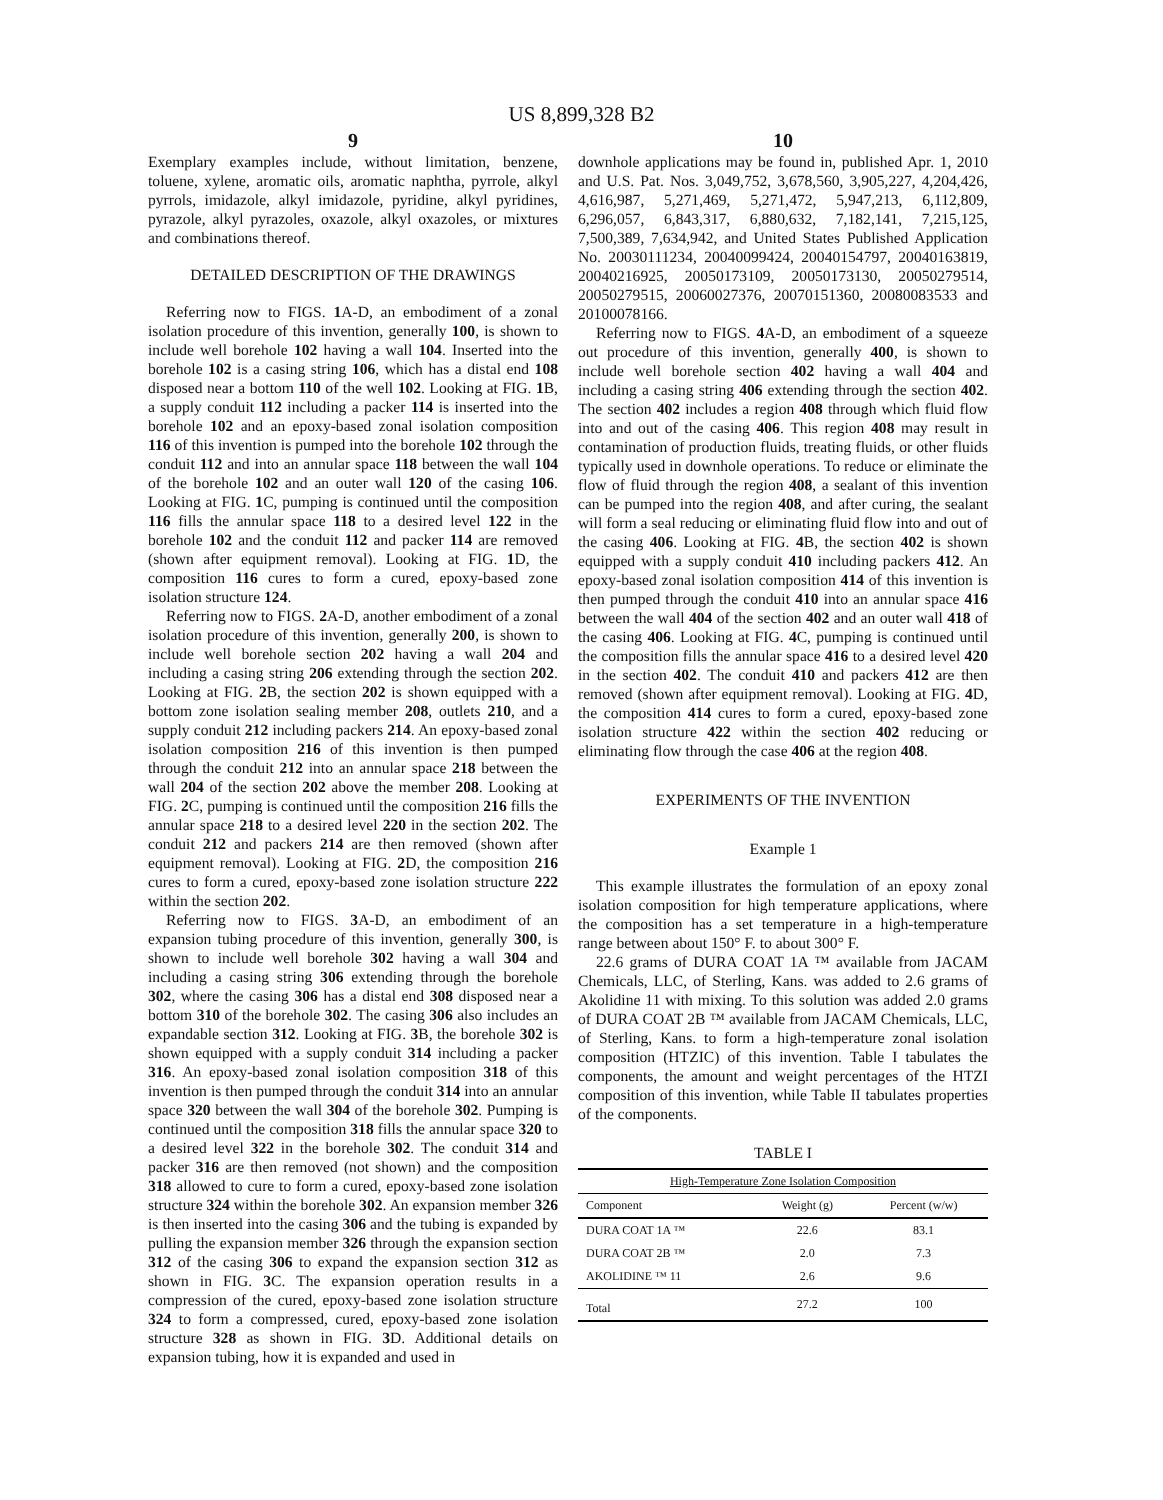US 8,899,328 B2
9
Exemplary examples include, without limitation, benzene, toluene, xylene, aromatic oils, aromatic naphtha, pyrrole, alkyl pyrrols, imidazole, alkyl imidazole, pyridine, alkyl pyridines, pyrazole, alkyl pyrazoles, oxazole, alkyl oxazoles, or mixtures and combinations thereof.
DETAILED DESCRIPTION OF THE DRAWINGS
Referring now to FIGS. 1 A-D, an embodiment of a zonal isolation procedure of this invention, generally 100, is shown to include well borehole 102 having a wall 104. Inserted into the borehole 102 is a casing string 106, which has a distal end 108 disposed near a bottom 110 of the well 102. Looking at FIG. 1 B, a supply conduit 112 including a packer 114 is inserted into the borehole 102 and an epoxy-based zonal isolation composition 116 of this invention is pumped into the borehole 102 through the conduit 112 and into an annular space 118 between the wall 104 of the borehole 102 and an outer wall 120 of the casing 106. Looking at FIG. 1 C, pumping is continued until the composition 116 fills the annular space 118 to a desired level 122 in the borehole 102 and the conduit 112 and packer 114 are removed (shown after equipment removal). Looking at FIG. 1 D, the composition 116 cures to form a cured, epoxy-based zone isolation structure 124.
Referring now to FIGS. 2 A-D, another embodiment of a zonal isolation procedure of this invention, generally 200, is shown to include well borehole section 202 having a wall 204 and including a casing string 206 extending through the section 202. Looking at FIG. 2 B, the section 202 is shown equipped with a bottom zone isolation sealing member 208, outlets 210, and a supply conduit 212 including packers 214. An epoxy-based zonal isolation composition 216 of this invention is then pumped through the conduit 212 into an annular space 218 between the wall 204 of the section 202 above the member 208. Looking at FIG. 2 C, pumping is continued until the composition 216 fills the annular space 218 to a desired level 220 in the section 202. The conduit 212 and packers 214 are then removed (shown after equipment removal). Looking at FIG. 2 D, the composition 216 cures to form a cured, epoxy-based zone isolation structure 222 within the section 202.
Referring now to FIGS. 3 A-D, an embodiment of an expansion tubing procedure of this invention, generally 300, is shown to include well borehole 302 having a wall 304 and including a casing string 306 extending through the borehole 302, where the casing 306 has a distal end 308 disposed near a bottom 310 of the borehole 302. The casing 306 also includes an expandable section 312. Looking at FIG. 3 B, the borehole 302 is shown equipped with a supply conduit 314 including a packer 316. An epoxy-based zonal isolation composition 318 of this invention is then pumped through the conduit 314 into an annular space 320 between the wall 304 of the borehole 302. Pumping is continued until the composition 318 fills the annular space 320 to a desired level 322 in the borehole 302. The conduit 314 and packer 316 are then removed (not shown) and the composition 318 allowed to cure to form a cured, epoxy-based zone isolation structure 324 within the borehole 302. An expansion member 326 is then inserted into the casing 306 and the tubing is expanded by pulling the expansion member 326 through the expansion section 312 of the casing 306 to expand the expansion section 312 as shown in FIG. 3 C. The expansion operation results in a compression of the cured, epoxy-based zone isolation structure 324 to form a compressed, cured, epoxy-based zone isolation structure 328 as shown in FIG. 3 D. Additional details on expansion tubing, how it is expanded and used in
10
downhole applications may be found in, published Apr. 1, 2010 and U.S. Pat. Nos. 3,049,752, 3,678,560, 3,905,227, 4,204,426, 4,616,987, 5,271,469, 5,271,472, 5,947,213, 6,112,809, 6,296,057, 6,843,317, 6,880,632, 7,182,141, 7,215,125, 7,500,389, 7,634,942, and United States Published Application No. 20030111234, 20040099424, 20040154797, 20040163819, 20040216925, 20050173109, 20050173130, 20050279514, 20050279515, 20060027376, 20070151360, 20080083533 and 20100078166.
Referring now to FIGS. 4 A-D, an embodiment of a squeeze out procedure of this invention, generally 400, is shown to include well borehole section 402 having a wall 404 and including a casing string 406 extending through the section 402. The section 402 includes a region 408 through which fluid flow into and out of the casing 406. This region 408 may result in contamination of production fluids, treating fluids, or other fluids typically used in downhole operations. To reduce or eliminate the flow of fluid through the region 408, a sealant of this invention can be pumped into the region 408, and after curing, the sealant will form a seal reducing or eliminating fluid flow into and out of the casing 406. Looking at FIG. 4 B, the section 402 is shown equipped with a supply conduit 410 including packers 412. An epoxy-based zonal isolation composition 414 of this invention is then pumped through the conduit 410 into an annular space 416 between the wall 404 of the section 402 and an outer wall 418 of the casing 406. Looking at FIG. 4 C, pumping is continued until the composition fills the annular space 416 to a desired level 420 in the section 402. The conduit 410 and packers 412 are then removed (shown after equipment removal). Looking at FIG. 4 D, the composition 414 cures to form a cured, epoxy-based zone isolation structure 422 within the section 402 reducing or eliminating flow through the case 406 at the region 408.
EXPERIMENTS OF THE INVENTION
Example 1
This example illustrates the formulation of an epoxy zonal isolation composition for high temperature applications, where the composition has a set temperature in a high-temperature range between about 150° F. to about 300° F.
22.6 grams of DURA COAT 1A ™ available from JACAM Chemicals, LLC, of Sterling, Kans. was added to 2.6 grams of Akolidine 11 with mixing. To this solution was added 2.0 grams of DURA COAT 2B ™ available from JACAM Chemicals, LLC, of Sterling, Kans. to form a high-temperature zonal isolation composition (HTZIC) of this invention. Table I tabulates the components, the amount and weight percentages of the HTZI composition of this invention, while Table II tabulates properties of the components.
TABLE I
| High-Temperature Zone Isolation Composition | | |
| --- | --- | --- |
| Component | Weight (g) | Percent (w/w) |
| DURA COAT 1A ™ | 22.6 | 83.1 |
| DURA COAT 2B ™ | 2.0 | 7.3 |
| AKOLIDINE ™ 11 | 2.6 | 9.6 |
| Total | 27.2 | 100 |